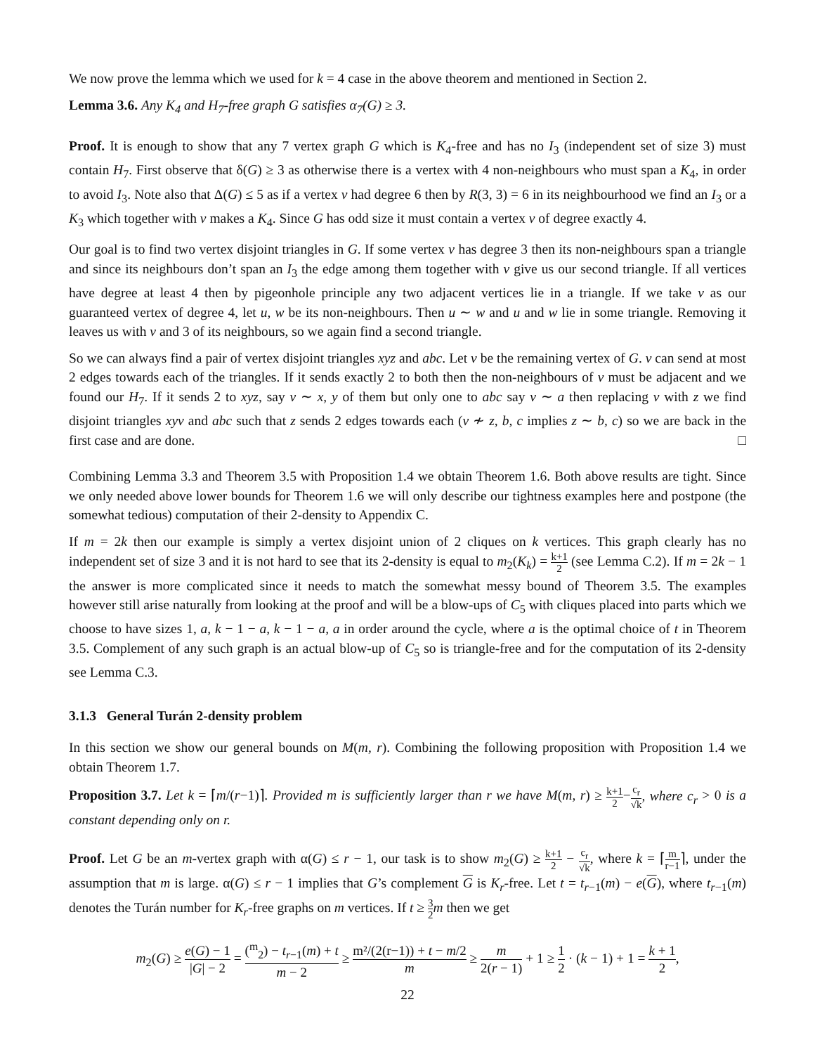We now prove the lemma which we used for k = 4 case in the above theorem and mentioned in Section 2.
Lemma 3.6. Any K<sub>4</sub> and H<sub>7</sub>-free graph G satisfies α<sub>7</sub>(G) ≥ 3.
Proof. It is enough to show that any 7 vertex graph G which is K<sub>4</sub>-free and has no I<sub>3</sub> (independent set of size 3) must contain H<sub>7</sub>. First observe that δ(G) ≥ 3 as otherwise there is a vertex with 4 non-neighbours who must span a K<sub>4</sub>, in order to avoid I<sub>3</sub>. Note also that Δ(G) ≤ 5 as if a vertex v had degree 6 then by R(3, 3) = 6 in its neighbourhood we find an I<sub>3</sub> or a K<sub>3</sub> which together with v makes a K<sub>4</sub>. Since G has odd size it must contain a vertex v of degree exactly 4.
Our goal is to find two vertex disjoint triangles in G. If some vertex v has degree 3 then its non-neighbours span a triangle and since its neighbours don’t span an I<sub>3</sub> the edge among them together with v give us our second triangle. If all vertices have degree at least 4 then by pigeonhole principle any two adjacent vertices lie in a triangle. If we take v as our guaranteed vertex of degree 4, let u, w be its non-neighbours. Then u ∼ w and u and w lie in some triangle. Removing it leaves us with v and 3 of its neighbours, so we again find a second triangle.
So we can always find a pair of vertex disjoint triangles xyz and abc. Let v be the remaining vertex of G. v can send at most 2 edges towards each of the triangles. If it sends exactly 2 to both then the non-neighbours of v must be adjacent and we found our H<sub>7</sub>. If it sends 2 to xyz, say v ∼ x, y of them but only one to abc say v ∼ a then replacing v with z we find disjoint triangles xyv and abc such that z sends 2 edges towards each (v ≁ z, b, c implies z ∼ b, c) so we are back in the first case and are done. □
Combining Lemma 3.3 and Theorem 3.5 with Proposition 1.4 we obtain Theorem 1.6. Both above results are tight. Since we only needed above lower bounds for Theorem 1.6 we will only describe our tightness examples here and postpone (the somewhat tedious) computation of their 2-density to Appendix C.
If m = 2k then our example is simply a vertex disjoint union of 2 cliques on k vertices. This graph clearly has no independent set of size 3 and it is not hard to see that its 2-density is equal to m<sub>2</sub>(K<sub>k</sub>) = k+1 2 (see Lemma C.2). If m = 2k − 1 the answer is more complicated since it needs to match the somewhat messy bound of Theorem 3.5. The examples however still arise naturally from looking at the proof and will be a blow-ups of C<sub>5</sub> with cliques placed into parts which we choose to have sizes 1, a, k − 1 − a, k − 1 − a, a in order around the cycle, where a is the optimal choice of t in Theorem 3.5. Complement of any such graph is an actual blow-up of C<sub>5</sub> so is triangle-free and for the computation of its 2-density see Lemma C.3.
3.1.3 General Turán 2-density problem
In this section we show our general bounds on M(m, r). Combining the following proposition with Proposition 1.4 we obtain Theorem 1.7.
Proposition 3.7. Let k = ⌈m/(r−1)⌉. Provided m is sufficiently larger than r we have M(m, r) ≥ k+1 2−c<sub>r</sub> √k, where c<sub>r</sub> > 0 is a constant depending only on r.
Proof. Let G be an m-vertex graph with α(G) ≤ r − 1, our task is to show m<sub>2</sub>(G) ≥ k+1 2 − c<sub>r</sub> √k, where k = ⌈m r−1⌉, under the assumption that m is large. α(G) ≤ r − 1 implies that G’s complement G is K<sub>r</sub>-free. Let t = t<sub>r−1</sub>(m) − e(G), where t<sub>r−1</sub>(m) denotes the Turán number for K<sub>r</sub>-free graphs on m vertices. If t ≥ 3 2 m then we get
m<sub>2</sub>(G) ≥ e(G) − 1 |G| − 2 = (<sup>m</sup><sub>2</sub>) − t<sub>r−1</sub>(m) + t m − 2 ≥ m²/(2(r−1)) + t − m/2 m ≥ m 2(r − 1) + 1 ≥ 1 2 · (k − 1) + 1 = k + 1 2,
22